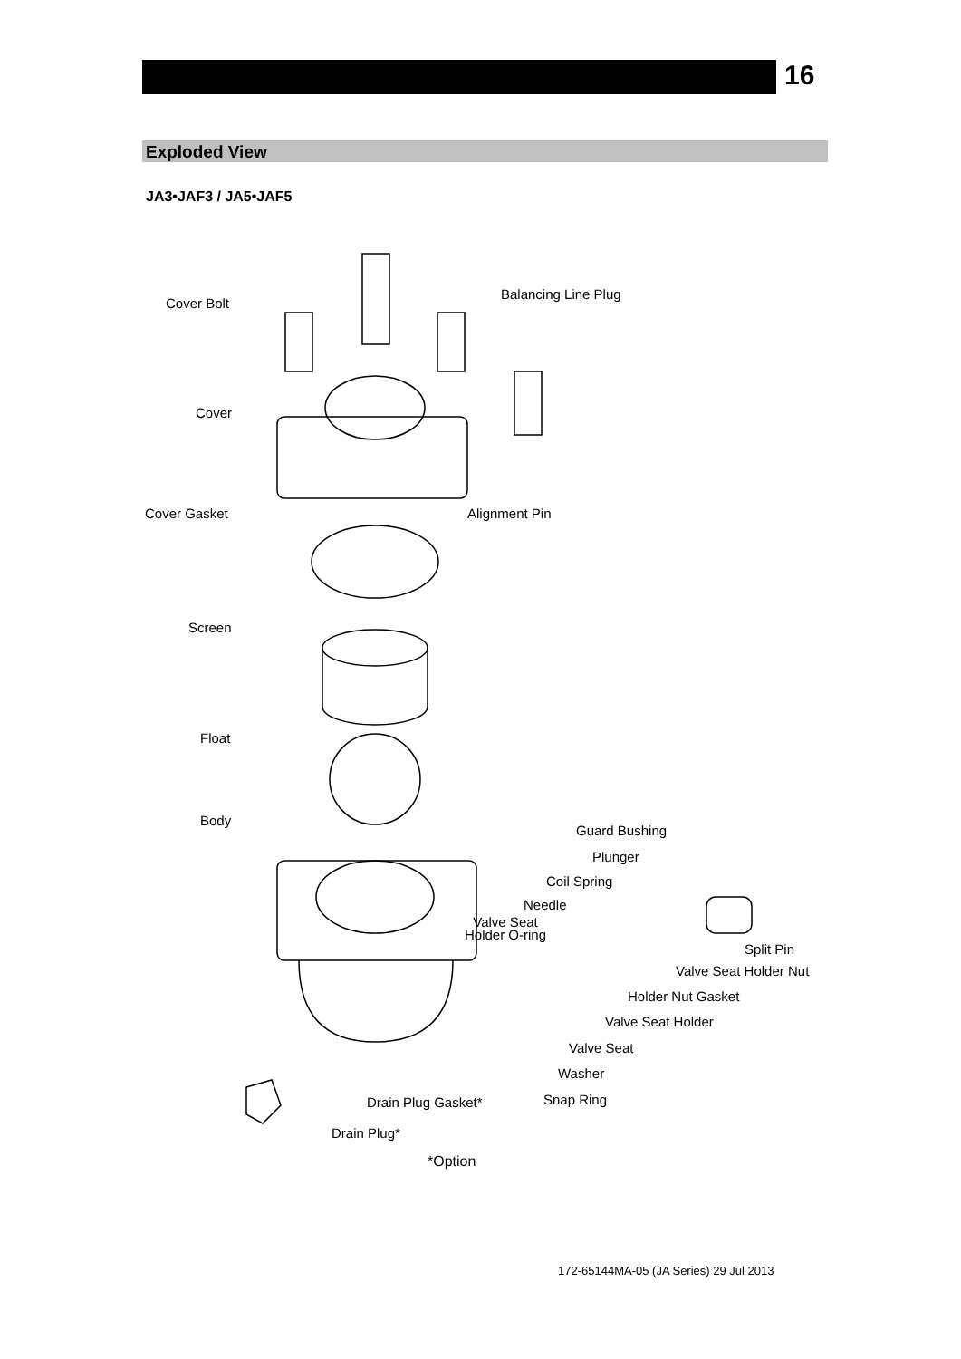16
Exploded View
JA3•JAF3 / JA5•JAF5
Cover Bolt
Balancing Line Plug
Cover
Cover Gasket Alignment Pin
Screen
Float
Body
Guard Bushing
Plunger
Coil Spring
Needle
Valve Seat
Holder O-ring
Split Pin
Valve Seat Holder Nut
Holder Nut Gasket
Valve Seat Holder
Valve Seat
Washer
Drain Plug Gasket* Snap Ring
Drain Plug*
*Option
172-65144MA-05 (JA Series) 29 Jul 2013